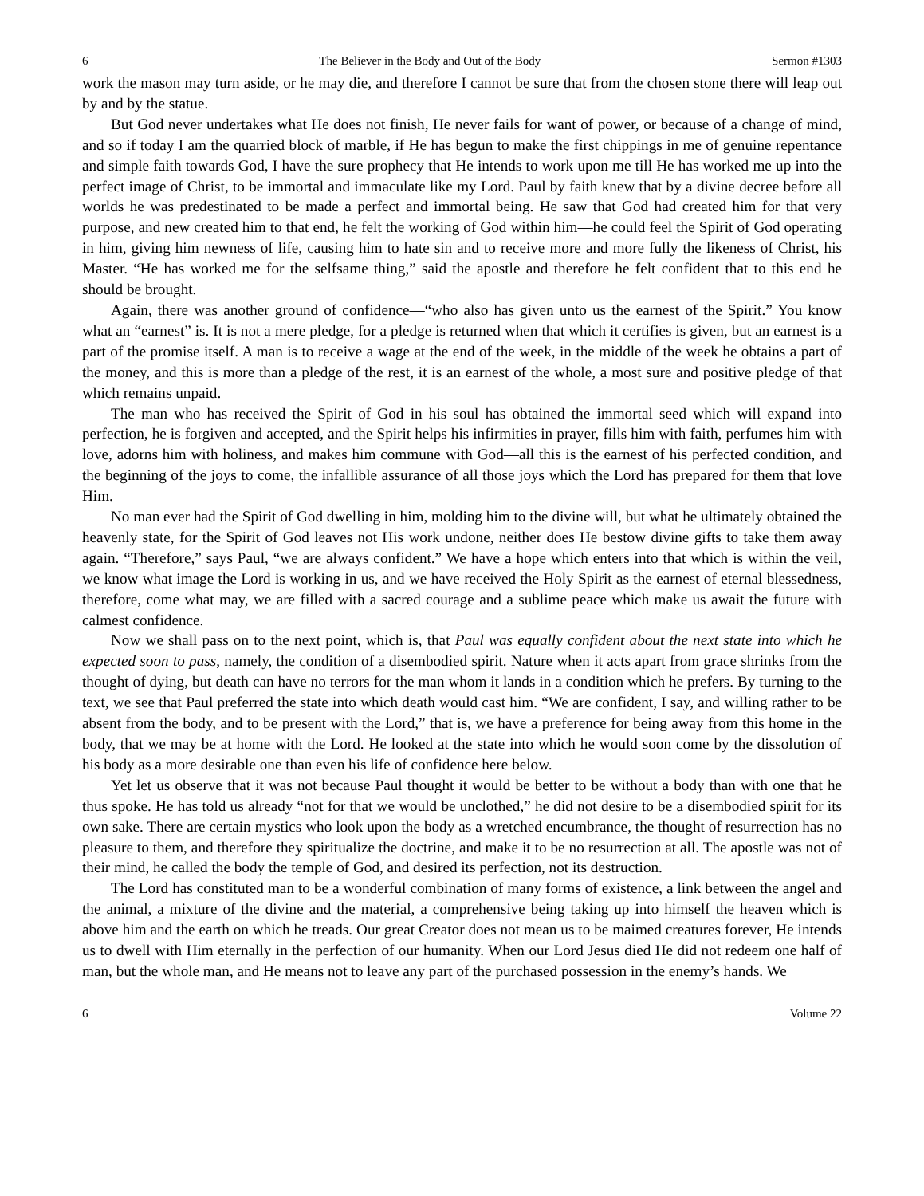6 The Believer in the Body and Out of the Body Sermon #1303
work the mason may turn aside, or he may die, and therefore I cannot be sure that from the chosen stone there will leap out by and by the statue.
But God never undertakes what He does not finish, He never fails for want of power, or because of a change of mind, and so if today I am the quarried block of marble, if He has begun to make the first chippings in me of genuine repentance and simple faith towards God, I have the sure prophecy that He intends to work upon me till He has worked me up into the perfect image of Christ, to be immortal and immaculate like my Lord. Paul by faith knew that by a divine decree before all worlds he was predestinated to be made a perfect and immortal being. He saw that God had created him for that very purpose, and new created him to that end, he felt the working of God within him—he could feel the Spirit of God operating in him, giving him newness of life, causing him to hate sin and to receive more and more fully the likeness of Christ, his Master. “He has worked me for the selfsame thing,” said the apostle and therefore he felt confident that to this end he should be brought.
Again, there was another ground of confidence—“who also has given unto us the earnest of the Spirit.” You know what an “earnest” is. It is not a mere pledge, for a pledge is returned when that which it certifies is given, but an earnest is a part of the promise itself. A man is to receive a wage at the end of the week, in the middle of the week he obtains a part of the money, and this is more than a pledge of the rest, it is an earnest of the whole, a most sure and positive pledge of that which remains unpaid.
The man who has received the Spirit of God in his soul has obtained the immortal seed which will expand into perfection, he is forgiven and accepted, and the Spirit helps his infirmities in prayer, fills him with faith, perfumes him with love, adorns him with holiness, and makes him commune with God—all this is the earnest of his perfected condition, and the beginning of the joys to come, the infallible assurance of all those joys which the Lord has prepared for them that love Him.
No man ever had the Spirit of God dwelling in him, molding him to the divine will, but what he ultimately obtained the heavenly state, for the Spirit of God leaves not His work undone, neither does He bestow divine gifts to take them away again. “Therefore,” says Paul, “we are always confident.” We have a hope which enters into that which is within the veil, we know what image the Lord is working in us, and we have received the Holy Spirit as the earnest of eternal blessedness, therefore, come what may, we are filled with a sacred courage and a sublime peace which make us await the future with calmest confidence.
Now we shall pass on to the next point, which is, that Paul was equally confident about the next state into which he expected soon to pass, namely, the condition of a disembodied spirit. Nature when it acts apart from grace shrinks from the thought of dying, but death can have no terrors for the man whom it lands in a condition which he prefers. By turning to the text, we see that Paul preferred the state into which death would cast him. “We are confident, I say, and willing rather to be absent from the body, and to be present with the Lord,” that is, we have a preference for being away from this home in the body, that we may be at home with the Lord. He looked at the state into which he would soon come by the dissolution of his body as a more desirable one than even his life of confidence here below.
Yet let us observe that it was not because Paul thought it would be better to be without a body than with one that he thus spoke. He has told us already “not for that we would be unclothed,” he did not desire to be a disembodied spirit for its own sake. There are certain mystics who look upon the body as a wretched encumbrance, the thought of resurrection has no pleasure to them, and therefore they spiritualize the doctrine, and make it to be no resurrection at all. The apostle was not of their mind, he called the body the temple of God, and desired its perfection, not its destruction.
The Lord has constituted man to be a wonderful combination of many forms of existence, a link between the angel and the animal, a mixture of the divine and the material, a comprehensive being taking up into himself the heaven which is above him and the earth on which he treads. Our great Creator does not mean us to be maimed creatures forever, He intends us to dwell with Him eternally in the perfection of our humanity. When our Lord Jesus died He did not redeem one half of man, but the whole man, and He means not to leave any part of the purchased possession in the enemy’s hands. We
6 Volume 22